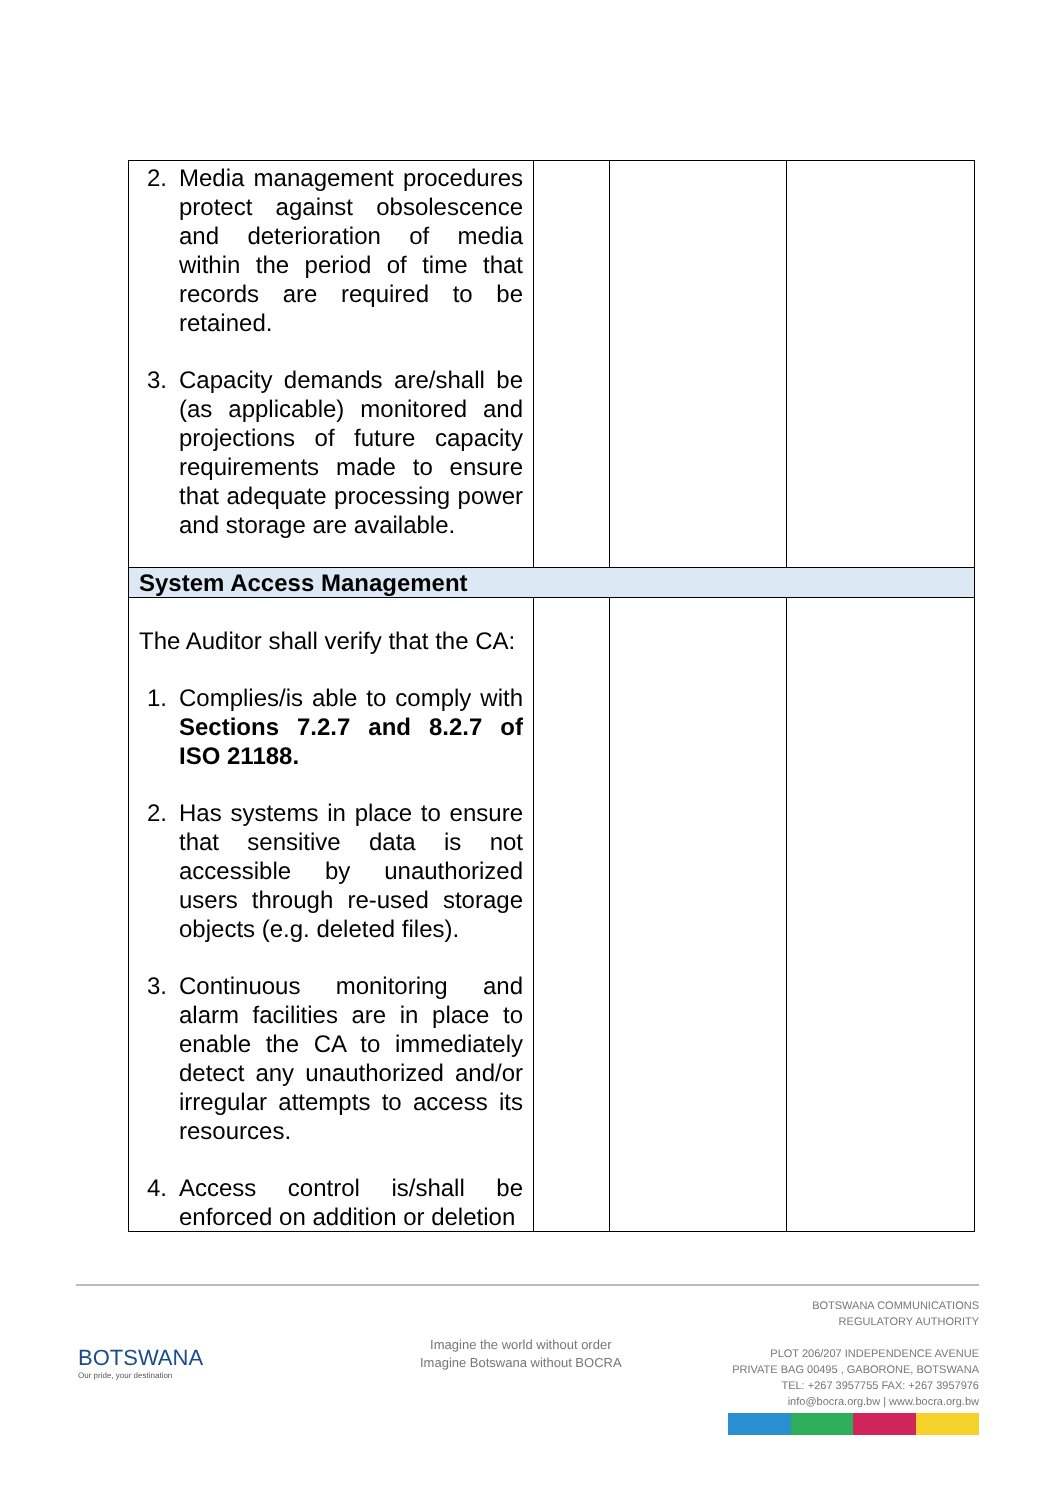| 2. Media management procedures protect against obsolescence and deterioration of media within the period of time that records are required to be retained. 3. Capacity demands are/shall be (as applicable) monitored and projections of future capacity requirements made to ensure that adequate processing power and storage are available. | | | |
| System Access Management | | | |
| The Auditor shall verify that the CA: 1. Complies/is able to comply with Sections 7.2.7 and 8.2.7 of ISO 21188. 2. Has systems in place to ensure that sensitive data is not accessible by unauthorized users through re-used storage objects (e.g. deleted files). 3. Continuous monitoring and alarm facilities are in place to enable the CA to immediately detect any unauthorized and/or irregular attempts to access its resources. 4. Access control is/shall be enforced on addition or deletion | | | |
BOTSWANA
Our pride, your destination
Imagine the world without order
Imagine Botswana without BOCRA
BOTSWANA COMMUNICATIONS
REGULATORY AUTHORITY
PLOT 206/207 INDEPENDENCE AVENUE
PRIVATE BAG 00495 , GABORONE, BOTSWANA
TEL: +267 3957755 FAX: +267 3957976
info@bocra.org.bw | www.bocra.org.bw